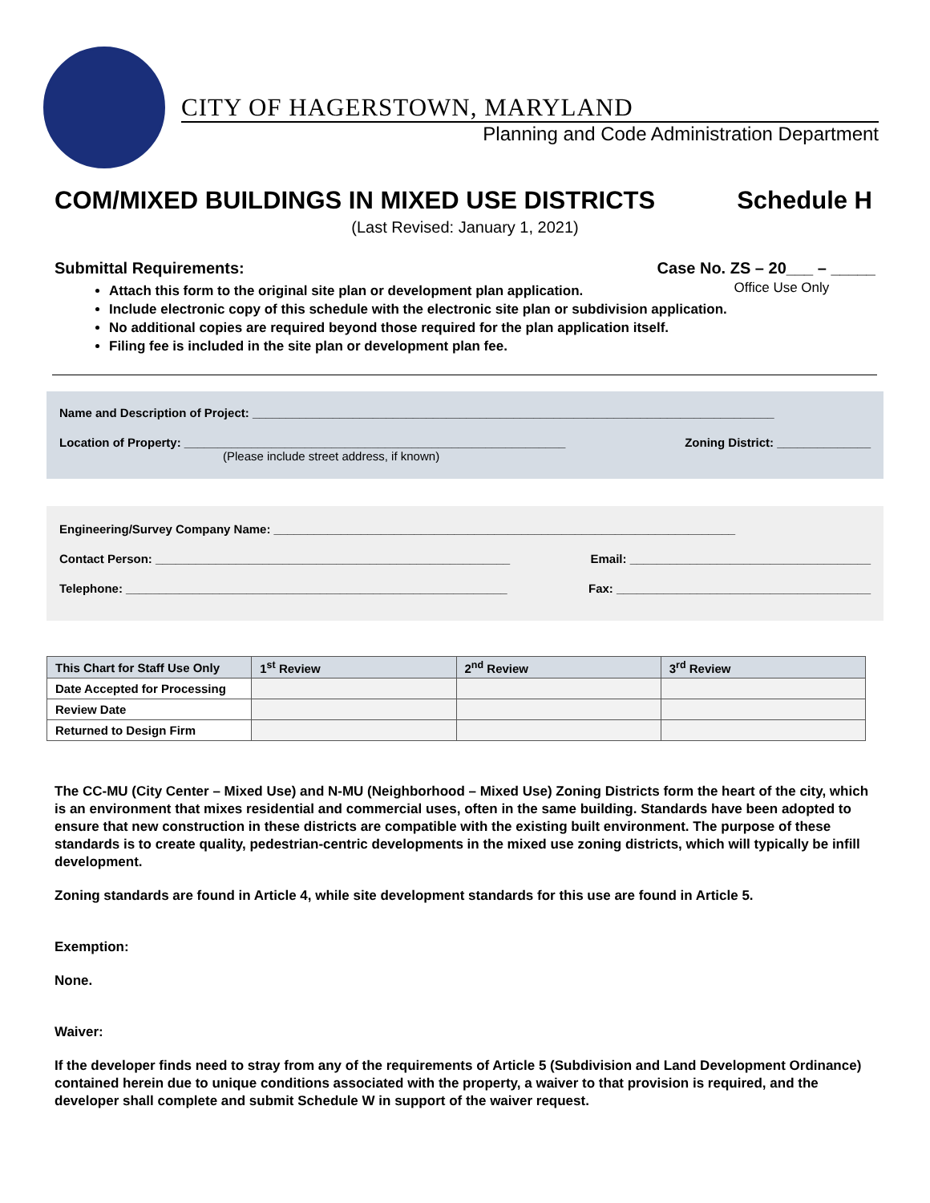CITY OF HAGERSTOWN, MARYLAND
Planning and Code Administration Department
COM/MIXED BUILDINGS IN MIXED USE DISTRICTS Schedule H
(Last Revised: January 1, 2021)
Submittal Requirements: Case No. ZS – 20___ – _____
Office Use Only
Attach this form to the original site plan or development plan application.
Include electronic copy of this schedule with the electronic site plan or subdivision application.
No additional copies are required beyond those required for the plan application itself.
Filing fee is included in the site plan or development plan fee.
Name and Description of Project: ______________________________________________________________________________
Location of Property: _________________________________________________________
(Please include street address, if known) Zoning District: ______________
Engineering/Survey Company Name: _____________________________________________________________________
Contact Person: _____________________________________________________ Email: ____________________________________
Telephone: _________________________________________________________ Fax: ______________________________________
| This Chart for Staff Use Only | 1<sup>st</sup> Review | 2<sup>nd</sup> Review | 3<sup>rd</sup> Review |
| --- | --- | --- | --- |
| Date Accepted for Processing | | | |
| Review Date | | | |
| Returned to Design Firm | | | |
The CC-MU (City Center – Mixed Use) and N-MU (Neighborhood – Mixed Use) Zoning Districts form the heart of the city, which is an environment that mixes residential and commercial uses, often in the same building. Standards have been adopted to ensure that new construction in these districts are compatible with the existing built environment. The purpose of these standards is to create quality, pedestrian-centric developments in the mixed use zoning districts, which will typically be infill development.
Zoning standards are found in Article 4, while site development standards for this use are found in Article 5.
Exemption:
None.
Waiver:
If the developer finds need to stray from any of the requirements of Article 5 (Subdivision and Land Development Ordinance) contained herein due to unique conditions associated with the property, a waiver to that provision is required, and the developer shall complete and submit Schedule W in support of the waiver request.